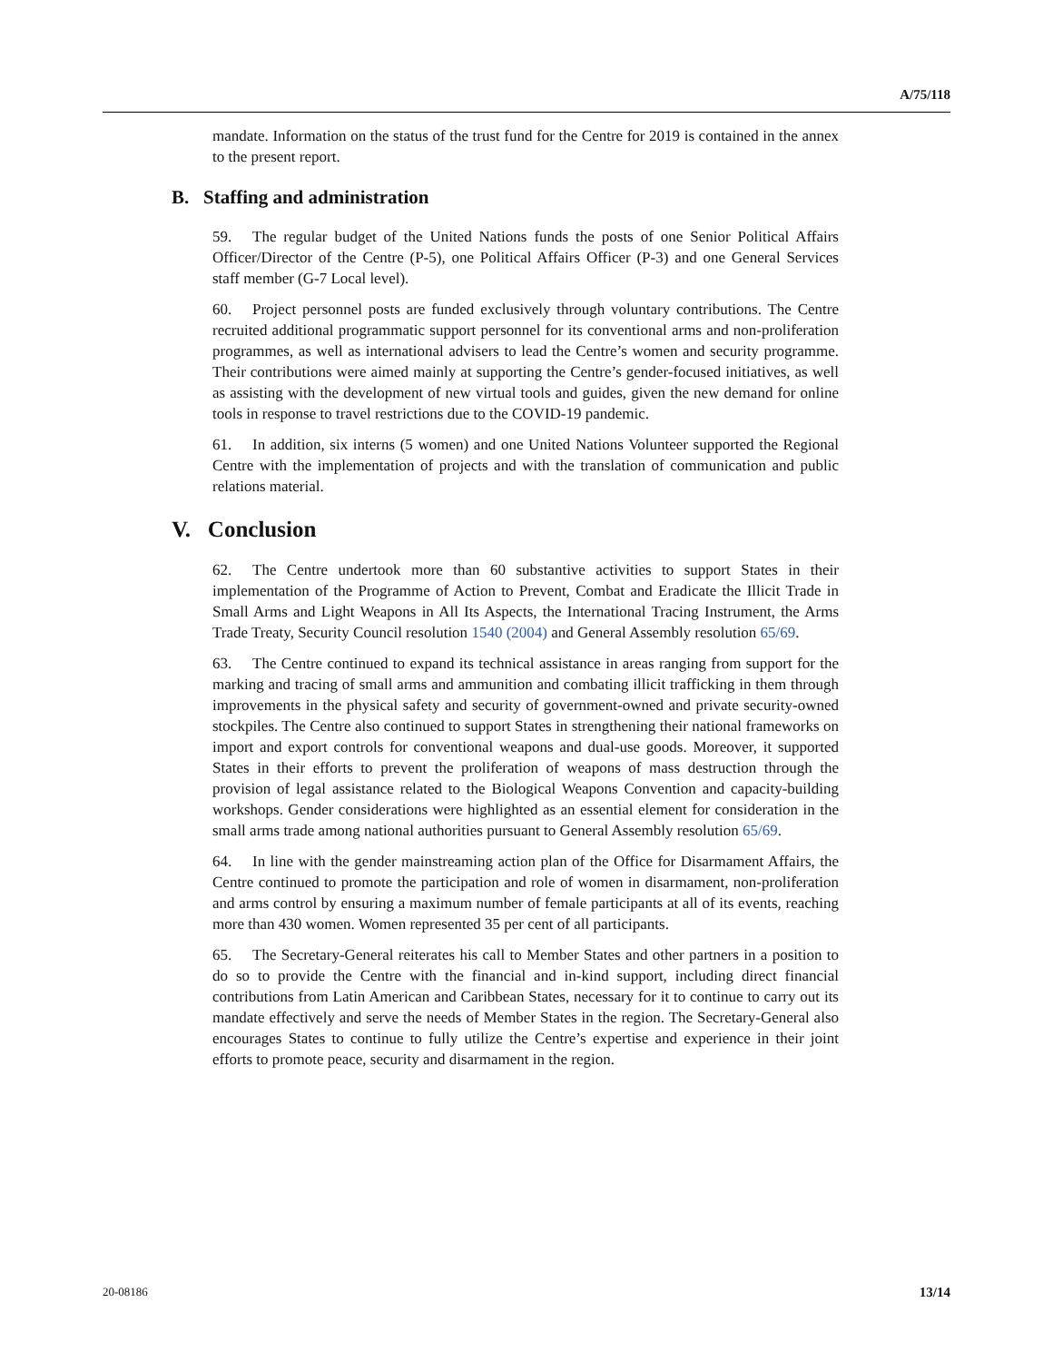A/75/118
mandate. Information on the status of the trust fund for the Centre for 2019 is contained in the annex to the present report.
B. Staffing and administration
59. The regular budget of the United Nations funds the posts of one Senior Political Affairs Officer/Director of the Centre (P-5), one Political Affairs Officer (P-3) and one General Services staff member (G-7 Local level).
60. Project personnel posts are funded exclusively through voluntary contributions. The Centre recruited additional programmatic support personnel for its conventional arms and non-proliferation programmes, as well as international advisers to lead the Centre’s women and security programme. Their contributions were aimed mainly at supporting the Centre’s gender-focused initiatives, as well as assisting with the development of new virtual tools and guides, given the new demand for online tools in response to travel restrictions due to the COVID-19 pandemic.
61. In addition, six interns (5 women) and one United Nations Volunteer supported the Regional Centre with the implementation of projects and with the translation of communication and public relations material.
V. Conclusion
62. The Centre undertook more than 60 substantive activities to support States in their implementation of the Programme of Action to Prevent, Combat and Eradicate the Illicit Trade in Small Arms and Light Weapons in All Its Aspects, the International Tracing Instrument, the Arms Trade Treaty, Security Council resolution 1540 (2004) and General Assembly resolution 65/69.
63. The Centre continued to expand its technical assistance in areas ranging from support for the marking and tracing of small arms and ammunition and combating illicit trafficking in them through improvements in the physical safety and security of government-owned and private security-owned stockpiles. The Centre also continued to support States in strengthening their national frameworks on import and export controls for conventional weapons and dual-use goods. Moreover, it supported States in their efforts to prevent the proliferation of weapons of mass destruction through the provision of legal assistance related to the Biological Weapons Convention and capacity-building workshops. Gender considerations were highlighted as an essential element for consideration in the small arms trade among national authorities pursuant to General Assembly resolution 65/69.
64. In line with the gender mainstreaming action plan of the Office for Disarmament Affairs, the Centre continued to promote the participation and role of women in disarmament, non-proliferation and arms control by ensuring a maximum number of female participants at all of its events, reaching more than 430 women. Women represented 35 per cent of all participants.
65. The Secretary-General reiterates his call to Member States and other partners in a position to do so to provide the Centre with the financial and in-kind support, including direct financial contributions from Latin American and Caribbean States, necessary for it to continue to carry out its mandate effectively and serve the needs of Member States in the region. The Secretary-General also encourages States to continue to fully utilize the Centre’s expertise and experience in their joint efforts to promote peace, security and disarmament in the region.
20-08186 13/14